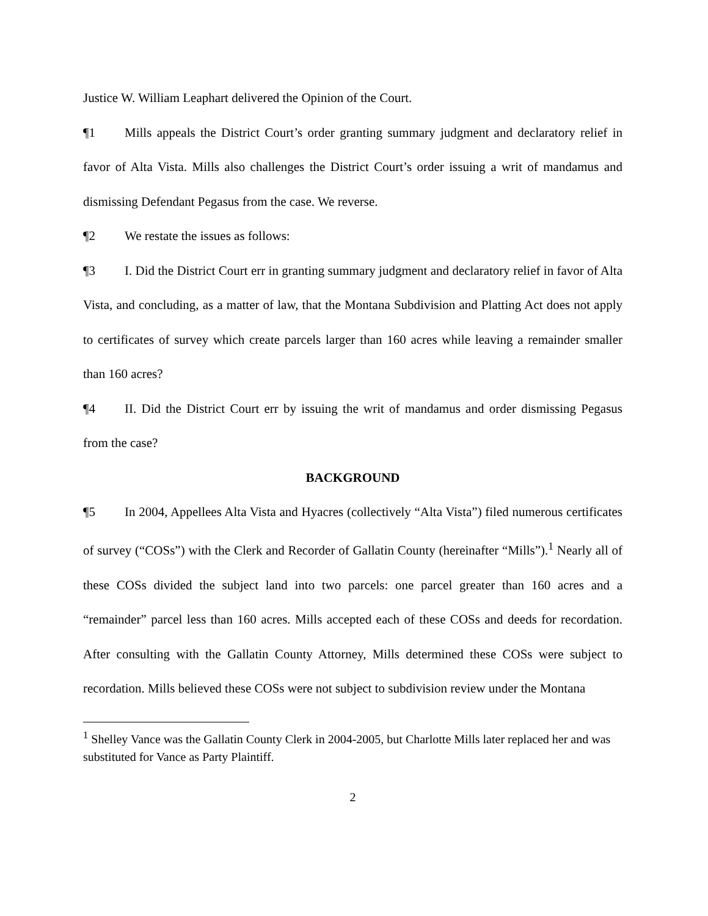Justice W. William Leaphart delivered the Opinion of the Court.
¶1 Mills appeals the District Court’s order granting summary judgment and declaratory relief in favor of Alta Vista. Mills also challenges the District Court’s order issuing a writ of mandamus and dismissing Defendant Pegasus from the case. We reverse.
¶2 We restate the issues as follows:
¶3 I. Did the District Court err in granting summary judgment and declaratory relief in favor of Alta Vista, and concluding, as a matter of law, that the Montana Subdivision and Platting Act does not apply to certificates of survey which create parcels larger than 160 acres while leaving a remainder smaller than 160 acres?
¶4 II. Did the District Court err by issuing the writ of mandamus and order dismissing Pegasus from the case?
BACKGROUND
¶5 In 2004, Appellees Alta Vista and Hyacres (collectively “Alta Vista”) filed numerous certificates of survey (“COSs”) with the Clerk and Recorder of Gallatin County (hereinafter “Mills”).<sup>1</sup> Nearly all of these COSs divided the subject land into two parcels: one parcel greater than 160 acres and a “remainder” parcel less than 160 acres. Mills accepted each of these COSs and deeds for recordation. After consulting with the Gallatin County Attorney, Mills determined these COSs were subject to recordation. Mills believed these COSs were not subject to subdivision review under the Montana
<sup>1</sup> Shelley Vance was the Gallatin County Clerk in 2004-2005, but Charlotte Mills later replaced her and was substituted for Vance as Party Plaintiff.
2